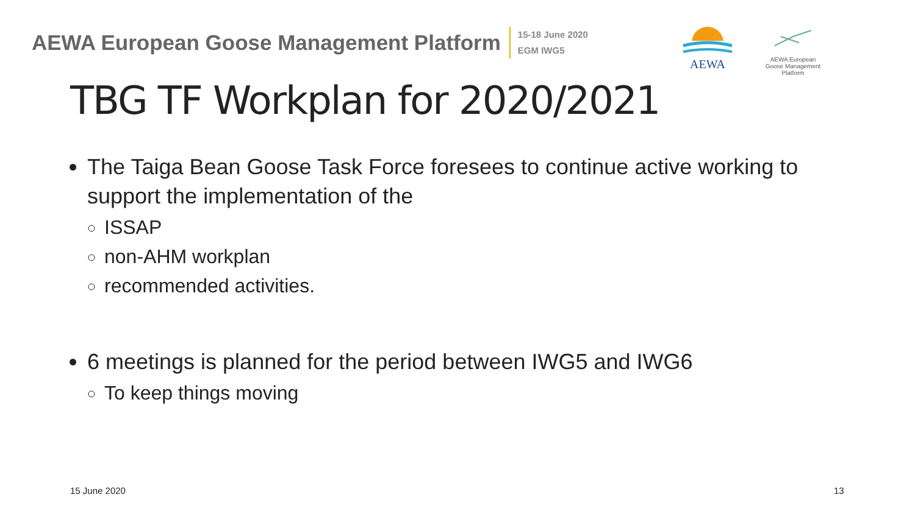AEWA European Goose Management Platform
15-18 June 2020
EGM IWG5
AEWA
AEWA European Goose Management Platform
TBG TF Workplan for 2020/2021
The Taiga Bean Goose Task Force foresees to continue active working to support the implementation of the
ISSAP
non-AHM workplan
recommended activities.
6 meetings is planned for the period between IWG5 and IWG6
To keep things moving
15 June 2020 13